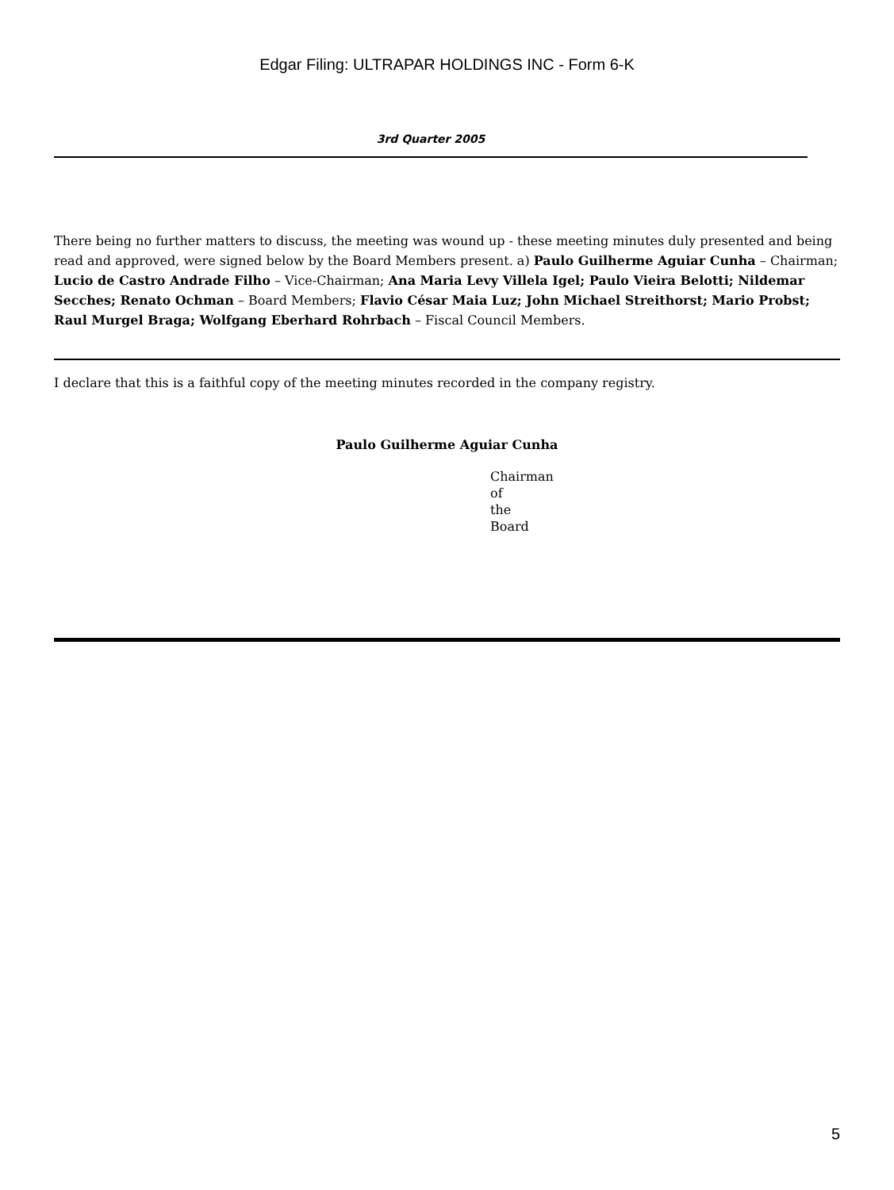Edgar Filing: ULTRAPAR HOLDINGS INC - Form 6-K
3rd Quarter 2005
There being no further matters to discuss, the meeting was wound up - these meeting minutes duly presented and being read and approved, were signed below by the Board Members present. a) Paulo Guilherme Aguiar Cunha – Chairman; Lucio de Castro Andrade Filho – Vice-Chairman; Ana Maria Levy Villela Igel; Paulo Vieira Belotti; Nildemar Secches; Renato Ochman – Board Members; Flavio César Maia Luz; John Michael Streithorst; Mario Probst; Raul Murgel Braga; Wolfgang Eberhard Rohrbach – Fiscal Council Members.
I declare that this is a faithful copy of the meeting minutes recorded in the company registry.
Paulo Guilherme Aguiar Cunha
Chairman
of
the
Board
5